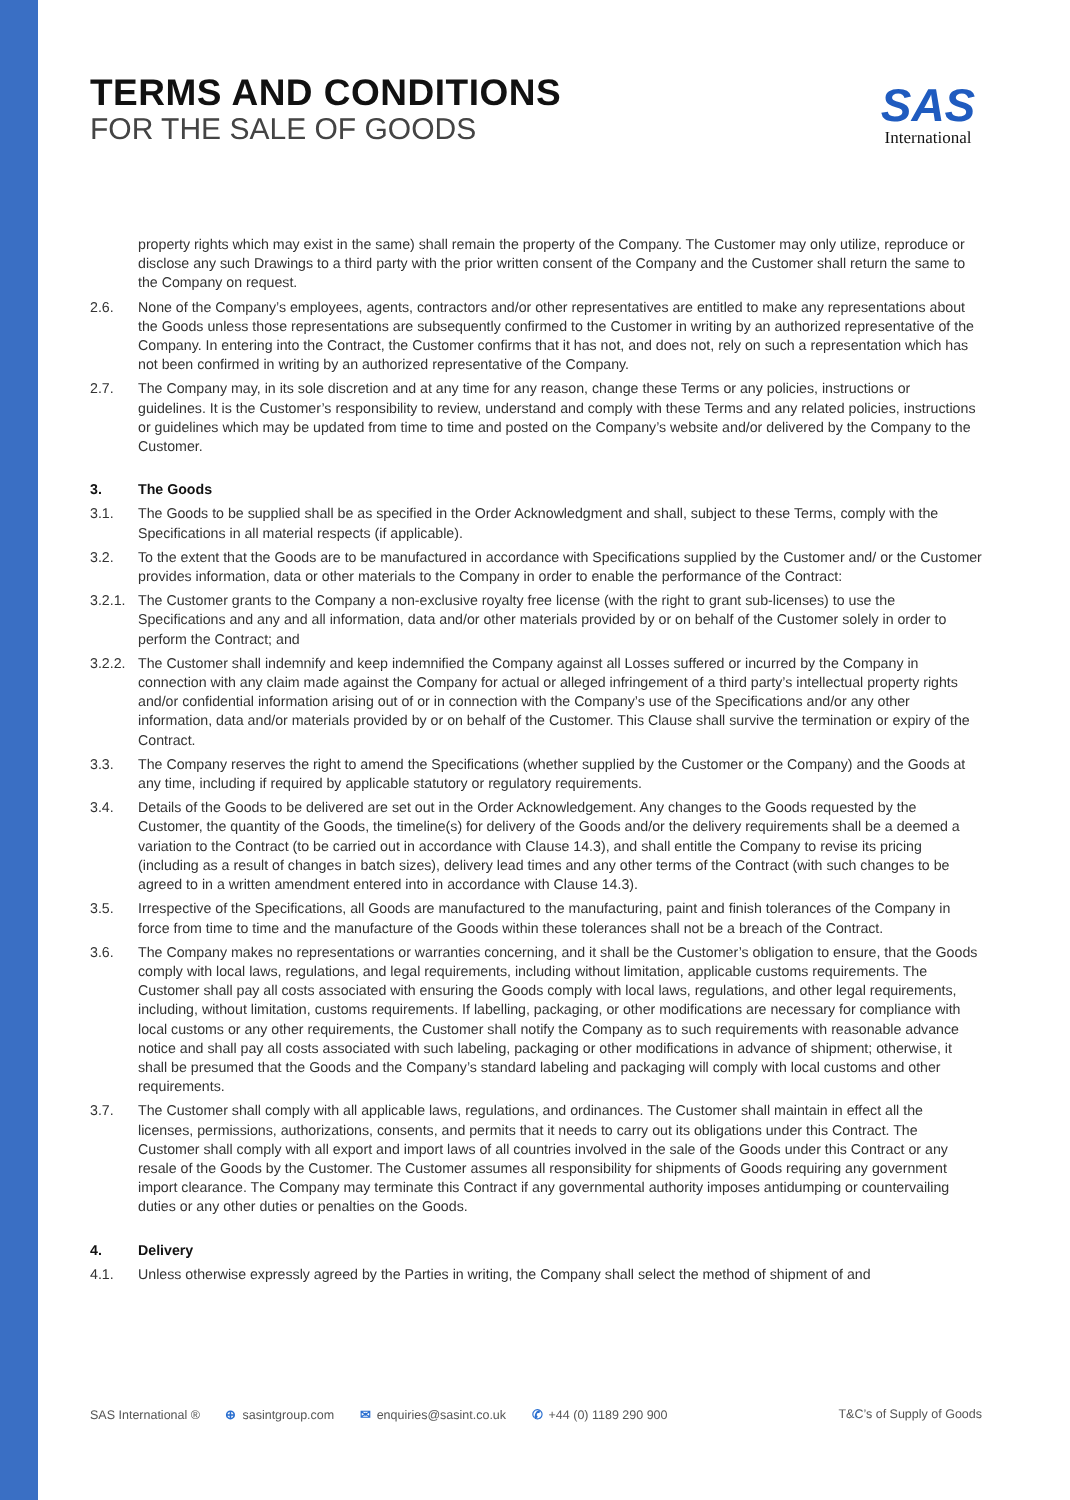TERMS AND CONDITIONS
FOR THE SALE OF GOODS
SAS
International
property rights which may exist in the same) shall remain the property of the Company. The Customer may only utilize, reproduce or disclose any such Drawings to a third party with the prior written consent of the Company and the Customer shall return the same to the Company on request.
2.6. None of the Company’s employees, agents, contractors and/or other representatives are entitled to make any representations about the Goods unless those representations are subsequently confirmed to the Customer in writing by an authorized representative of the Company. In entering into the Contract, the Customer confirms that it has not, and does not, rely on such a representation which has not been confirmed in writing by an authorized representative of the Company.
2.7. The Company may, in its sole discretion and at any time for any reason, change these Terms or any policies, instructions or guidelines. It is the Customer’s responsibility to review, understand and comply with these Terms and any related policies, instructions or guidelines which may be updated from time to time and posted on the Company’s website and/or delivered by the Company to the Customer.
3. The Goods
3.1. The Goods to be supplied shall be as specified in the Order Acknowledgment and shall, subject to these Terms, comply with the Specifications in all material respects (if applicable).
3.2. To the extent that the Goods are to be manufactured in accordance with Specifications supplied by the Customer and/ or the Customer provides information, data or other materials to the Company in order to enable the performance of the Contract:
3.2.1.
The Customer grants to the Company a non-exclusive royalty free license (with the right to grant sub-licenses) to use the Specifications and any and all information, data and/or other materials provided by or on behalf of the Customer solely in order to perform the Contract; and
3.2.2.
The Customer shall indemnify and keep indemnified the Company against all Losses suffered or incurred by the Company in connection with any claim made against the Company for actual or alleged infringement of a third party’s intellectual property rights and/or confidential information arising out of or in connection with the Company’s use of the Specifications and/or any other information, data and/or materials provided by or on behalf of the Customer. This Clause shall survive the termination or expiry of the Contract.
3.3. The Company reserves the right to amend the Specifications (whether supplied by the Customer or the Company) and the Goods at any time, including if required by applicable statutory or regulatory requirements.
3.4. Details of the Goods to be delivered are set out in the Order Acknowledgement. Any changes to the Goods requested by the Customer, the quantity of the Goods, the timeline(s) for delivery of the Goods and/or the delivery requirements shall be a deemed a variation to the Contract (to be carried out in accordance with Clause 14.3), and shall entitle the Company to revise its pricing (including as a result of changes in batch sizes), delivery lead times and any other terms of the Contract (with such changes to be agreed to in a written amendment entered into in accordance with Clause 14.3).
3.5. Irrespective of the Specifications, all Goods are manufactured to the manufacturing, paint and finish tolerances of the Company in force from time to time and the manufacture of the Goods within these tolerances shall not be a breach of the Contract.
3.6. The Company makes no representations or warranties concerning, and it shall be the Customer’s obligation to ensure, that the Goods comply with local laws, regulations, and legal requirements, including without limitation, applicable customs requirements. The Customer shall pay all costs associated with ensuring the Goods comply with local laws, regulations, and other legal requirements, including, without limitation, customs requirements. If labelling, packaging, or other modifications are necessary for compliance with local customs or any other requirements, the Customer shall notify the Company as to such requirements with reasonable advance notice and shall pay all costs associated with such labeling, packaging or other modifications in advance of shipment; otherwise, it shall be presumed that the Goods and the Company’s standard labeling and packaging will comply with local customs and other requirements.
3.7. The Customer shall comply with all applicable laws, regulations, and ordinances. The Customer shall maintain in effect all the licenses, permissions, authorizations, consents, and permits that it needs to carry out its obligations under this Contract. The Customer shall comply with all export and import laws of all countries involved in the sale of the Goods under this Contract or any resale of the Goods by the Customer. The Customer assumes all responsibility for shipments of Goods requiring any government import clearance. The Company may terminate this Contract if any governmental authority imposes antidumping or countervailing duties or any other duties or penalties on the Goods.
4. Delivery
4.1. Unless otherwise expressly agreed by the Parties in writing, the Company shall select the method of shipment of and
SAS International ® ⊕ sasintgroup.com ✉ enquiries@sasint.co.uk ✆ +44 (0) 1189 290 900
T&C’s of Supply of Goods